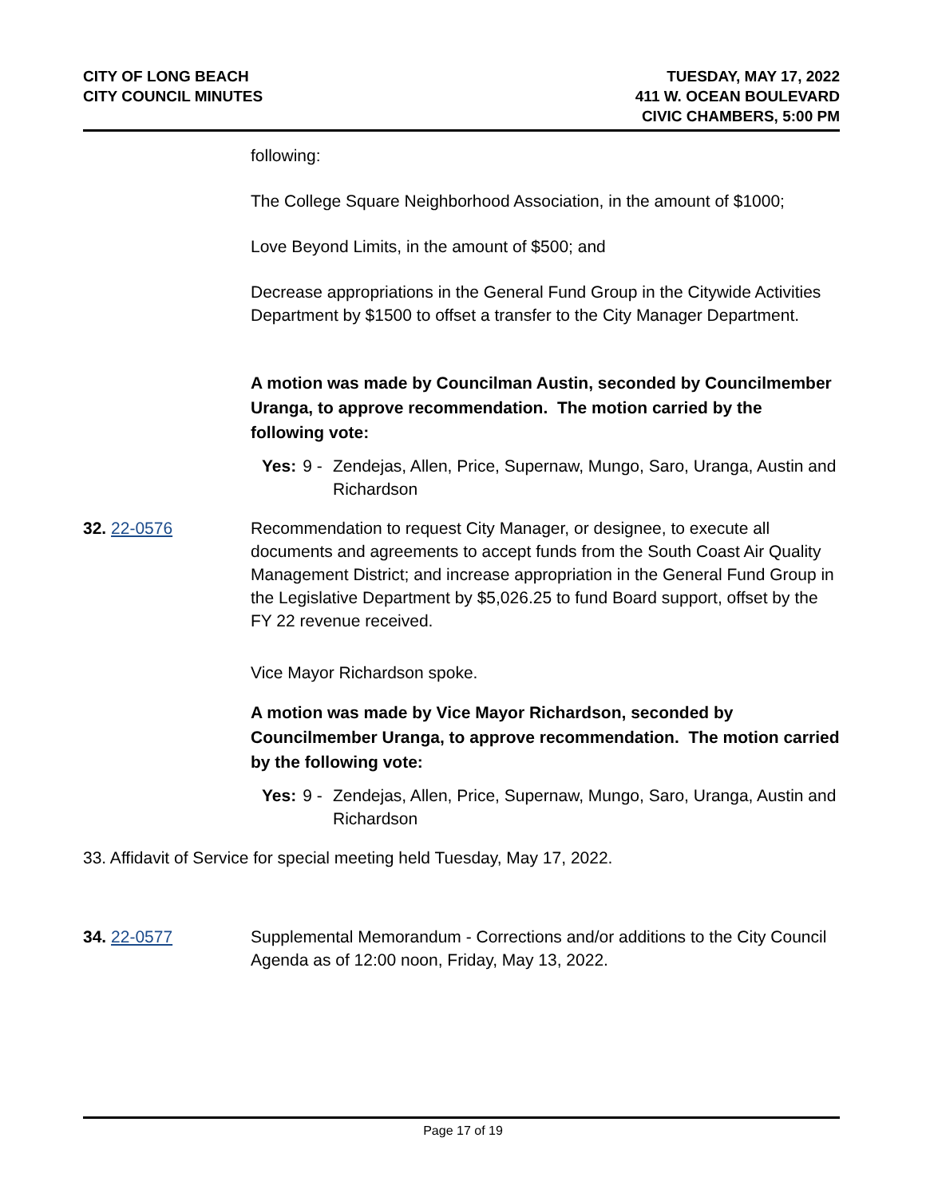CITY OF LONG BEACH
CITY COUNCIL MINUTES
TUESDAY, MAY 17, 2022
411 W. OCEAN BOULEVARD
CIVIC CHAMBERS, 5:00 PM
following:
The College Square Neighborhood Association, in the amount of $1000;
Love Beyond Limits, in the amount of $500; and
Decrease appropriations in the General Fund Group in the Citywide Activities Department by $1500 to offset a transfer to the City Manager Department.
A motion was made by Councilman Austin, seconded by Councilmember Uranga, to approve recommendation. The motion carried by the following vote:
Yes: 9 - Zendejas, Allen, Price, Supernaw, Mungo, Saro, Uranga, Austin and Richardson
32. 22-0576 Recommendation to request City Manager, or designee, to execute all documents and agreements to accept funds from the South Coast Air Quality Management District; and increase appropriation in the General Fund Group in the Legislative Department by $5,026.25 to fund Board support, offset by the FY 22 revenue received.
Vice Mayor Richardson spoke.
A motion was made by Vice Mayor Richardson, seconded by Councilmember Uranga, to approve recommendation. The motion carried by the following vote:
Yes: 9 - Zendejas, Allen, Price, Supernaw, Mungo, Saro, Uranga, Austin and Richardson
33. Affidavit of Service for special meeting held Tuesday, May 17, 2022.
34. 22-0577 Supplemental Memorandum - Corrections and/or additions to the City Council Agenda as of 12:00 noon, Friday, May 13, 2022.
Page 17 of 19